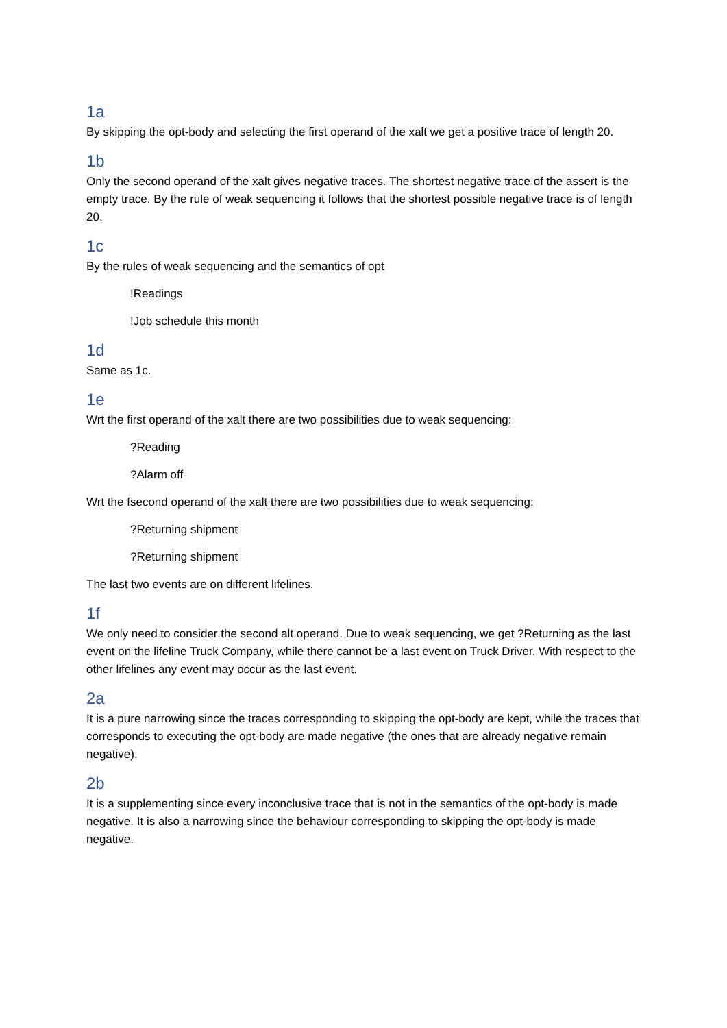1a
By skipping the opt-body and selecting the first operand of the xalt we get a positive trace of length 20.
1b
Only the second operand of the xalt gives negative traces. The shortest negative trace of the assert is the empty trace. By the rule of weak sequencing it follows that the shortest possible negative trace is of length 20.
1c
By the rules of weak sequencing and the semantics of opt
!Readings
!Job schedule this month
1d
Same as 1c.
1e
Wrt the first operand of the xalt there are two possibilities due to weak sequencing:
?Reading
?Alarm off
Wrt the fsecond operand of the xalt there are two possibilities due to weak sequencing:
?Returning shipment
?Returning shipment
The last two events are on different lifelines.
1f
We only need to consider the second alt operand. Due to weak sequencing, we get ?Returning as the last event on the lifeline Truck Company, while there cannot be a last event on Truck Driver. With respect to the other lifelines any event may occur as the last event.
2a
It is a pure narrowing since the traces corresponding to skipping the opt-body are kept, while the traces that corresponds to executing the opt-body are made negative (the ones that are already negative remain negative).
2b
It is a supplementing since every inconclusive trace that is not in the semantics of the opt-body is made negative. It is also a narrowing since the behaviour corresponding to skipping the opt-body is made negative.